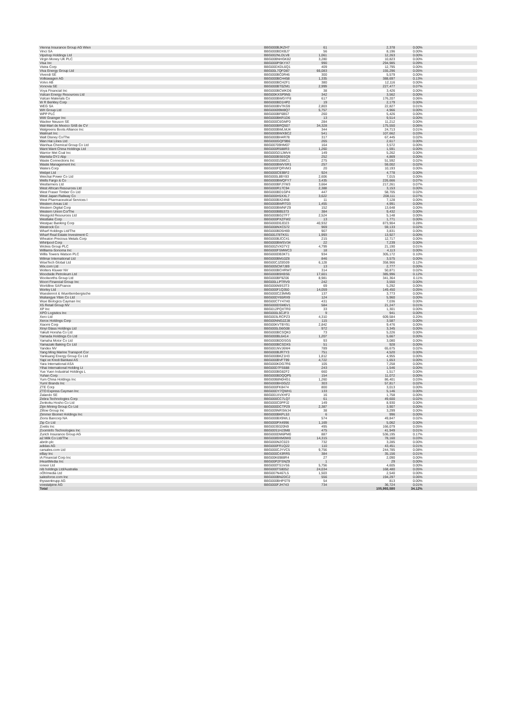| Vienna Insurance Group AG Wien | BBG000BJKZH7 | 61 | 2,378 | 0.00% | |
| Vinci SA | BBG000BDXBJ7 | 56 | 8,196 | 0.00% | |
| Vipshop Holdings Ltd | BBG002NLDLV8 | 1,061 | 12,263 | 0.00% | |
| Virgin Money UK PLC | BBG00BNHGK82 | 3,280 | 10,823 | 0.00% | |
| Visa Inc | BBG000PSKYX7 | 990 | 294,985 | 0.09% | |
| Vistra Corp | BBG00DXDL6Q1 | 409 | 12,795 | 0.00% | |
| Viva Energy Group Ltd | BBG00L7QFD87 | 66,083 | 155,296 | 0.05% | |
| Vivendi SE | BBG000BC0R46 | 300 | 5,579 | 0.00% | |
| Volkswagen AG | BBG000BCH458 | 1,335 | 388,697 | 0.13% | |
| Volvo AB | BBG000BCH2F1 | 380 | 12,116 | 0.00% | |
| Vonovia SE | BBG000BT0ZM1 | 2,999 | 227,477 | 0.07% | |
| Voya Financial Inc | BBG000BCWKD6 | 38 | 3,426 | 0.00% | |
| Vulcan Energy Resources Ltd | BBG00KXSP9N5 | 342 | 3,562 | 0.00% | |
| Vulcan Materials Co | BBG000BWGYF8 | 617 | 176,207 | 0.06% | |
| W R Berkley Corp | BBG000BD1HP2 | 19 | 2,179 | 0.00% | |
| WEG SA | BBG000BV7KG9 | 2,803 | 22,827 | 0.01% | |
| WH Group Ltd | BBG00699M8Q7 | 5,757 | 4,966 | 0.00% | |
| WPP PLC | BBG000BF6B57 | 260 | 5,426 | 0.00% | |
| WW Grainger Inc | BBG000BKR1D6 | 13 | 9,514 | 0.00% | |
| Wacker Neuson SE | BBG000C6GMF0 | 284 | 11,212 | 0.00% | |
| Wal-Mart de Mexico SAB de CV | BBG000BRQ507 | 34,328 | 175,550 | 0.06% | |
| Walgreens Boots Alliance Inc | BBG000BWLMJ4 | 344 | 24,713 | 0.01% | |
| Walmart Inc | BBG000BWXBC2 | 541 | 107,662 | 0.03% | |
| Walt Disney Co/The | BBG000BH4R78 | 317 | 67,445 | 0.02% | |
| Wan Hai Lines Ltd | BBG000GQF9B6 | 265 | 2,617 | 0.00% | |
| Wanhua Chemical Group Co Ltd | BBG00709HM07 | 164 | 3,572 | 0.00% | |
| Want Want China Holdings Ltd | BBG000R588R3 | 1,260 | 1,591 | 0.00% | |
| Warrior Met Coal Inc | BBG00GD1JMV4 | 149 | 5,262 | 0.00% | |
| Wartsila OYJ Abp | BBG000BS6SQ9 | 252 | 4,869 | 0.00% | |
| Waste Connections Inc | BBG000DZ8BC1 | 275 | 51,592 | 0.02% | |
| Waste Management Inc | BBG000BWVSR1 | 257 | 59,002 | 0.02% | |
| Waters Corp | BBG000FQRVM3 | 20 | 10,193 | 0.00% | |
| Webjet Ltd | BBG000C93BF2 | 924 | 4,778 | 0.00% | |
| Weichai Power Co Ltd | BBG000L8BY83 | 2,606 | 7,015 | 0.00% | |
| Wells Fargo & Co | BBG000BWQFY7 | 3,435 | 226,666 | 0.07% | |
| Wesfarmers Ltd | BBG000BFJYW3 | 3,664 | 217,261 | 0.07% | |
| West African Resources Ltd | BBG000R17C94 | 2,388 | 3,153 | 0.00% | |
| West Fraser Timber Co Ltd | BBG000BD1GP4 | 447 | 58,705 | 0.02% | |
| West Japan Railway Co | BBG000H5XXL7 | 3,622 | 208,111 | 0.07% | |
| West Pharmaceutical Services I | BBG000BX24N8 | 11 | 7,128 | 0.00% | |
| Western Areas Ltd | BBG000BWRT03 | 1,455 | 4,991 | 0.00% | |
| Western Digital Corp | BBG000BWNFZ9 | 152 | 13,648 | 0.00% | |
| Western Union Co/The | BBG000BB5373 | 384 | 9,432 | 0.00% | |
| Westgold Resources Ltd | BBG000BG27F7 | 2,524 | 5,148 | 0.00% | |
| Westlake Corp | BBG000PXZFW2 | 13 | 1,771 | 0.00% | |
| Westpac Banking Corp | BBG000D0JD23 | 40,932 | 873,904 | 0.28% | |
| Westrock Co | BBG008NXC572 | 969 | 59,133 | 0.02% | |
| Wharf Holdings Ltd/The | BBG000BD5H69 | 907 | 3,831 | 0.00% | |
| Wharf Real Estate Investment C | BBG00J78TKS1 | 1,993 | 13,927 | 0.00% | |
| Wheaton Precious Metals Corp | BBG000BJCC41 | 215 | 12,717 | 0.00% | |
| Whirlpool Corp | BBG000BWSV34 | 22 | 7,239 | 0.00% | |
| Wickes Group PLC | BBG00ZVX07Y2 | 4,799 | 21,190 | 0.01% | |
| Williams-Sonoma Inc | BBG000FSMWC3 | 18 | 4,113 | 0.00% | |
| Willis Towers Watson PLC | BBG000DB3KT1 | 934 | 305,172 | 0.10% | |
| Wilmar International Ltd | BBG000BM10Z8 | 846 | 3,575 | 0.00% | |
| WiseTech Global Ltd | BBG00CJZ0G09 | 6,128 | 358,966 | 0.12% | |
| Wix.com Ltd | BBG005CM7J89 | 13 | 2,777 | 0.00% | |
| Wolters Kluwer NV | BBG000BCHRW7 | 314 | 50,871 | 0.02% | |
| Woodside Petroleum Ltd | BBG000B9XBS6 | 17,601 | 385,996 | 0.12% | |
| Woolworths Group Ltd | BBG000BF9Z06 | 8,981 | 341,364 | 0.11% | |
| Woori Financial Group Inc | BBG00LLPTRV9 | 242 | 3,550 | 0.00% | |
| Worldline SA/France | BBG006N9S3T3 | 69 | 5,292 | 0.00% | |
| Worley Ltd | BBG000F1Q350 | 14,059 | 149,450 | 0.05% | |
| Wuestenrot & Wuerttembergische | BBG000C23MM5 | 137 | 3,773 | 0.00% | |
| Wuliangye Yibin Co Ltd | BBG00DY65RX9 | 124 | 5,960 | 0.00% | |
| Wuxi Biologics Cayman Inc | BBG00CTY47H0 | 431 | 7,036 | 0.00% | |
| X5 Retail Group NV | BBG000DSM6V1 | 584 | 21,247 | 0.01% | |
| XP Inc | BBG012PQXTR0 | 33 | 1,301 | 0.00% | |
| XPO Logistics Inc | BBG000L5CJF3 | 9 | 941 | 0.00% | |
| Xero Ltd | BBG003LRCPZ3 | 4,310 | 609,584 | 0.20% | |
| Xerox Holdings Corp | BBG00NNG2ZJ8 | 115 | 3,587 | 0.00% | |
| Xiaomi Corp | BBG00KVTBY91 | 2,842 | 9,476 | 0.00% | |
| Xinyi Glass Holdings Ltd | BBG000LG6G08 | 972 | 3,345 | 0.00% | |
| Yakult Honsha Co Ltd | BBG000BCSQK0 | 73 | 5,226 | 0.00% | |
| Yamada Holdings Co Ltd | BBG000BL6414 | 1,207 | 5,667 | 0.00% | |
| Yamaha Motor Co Ltd | BBG000BDDSG5 | 93 | 3,080 | 0.00% | |
| Yamazaki Baking Co Ltd | BBG000BCSDX5 | 51 | 928 | 0.00% | |
| Yandex NV | BBG001NVJ6W4 | 789 | 65,675 | 0.02% | |
| Yang Ming Marine Transport Cor | BBG000BJR7Y3 | 751 | 4,520 | 0.00% | |
| Yankuang Energy Group Co Ltd | BBG000BKZ1H3 | 1,812 | 4,955 | 0.00% | |
| Yapi ve Kredi Bankasi AS | BBG000BVFT99 | 4,722 | 1,653 | 0.00% | |
| Yara International ASA | BBG000KDG7R6 | 105 | 7,258 | 0.00% | |
| Yihai International Holding Lt | BBG00D7FS688 | 243 | 1,546 | 0.00% | |
| Yue Yuen Industrial Holdings L | BBG000BG82F2 | 660 | 1,517 | 0.00% | |
| Yuhan Corp | BBG000BDQQP5 | 154 | 11,072 | 0.00% | |
| Yum China Holdings Inc | BBG00B8N0HG1 | 1,260 | 86,401 | 0.03% | |
| Yum! Brands Inc | BBG000BH3GZ2 | 303 | 57,817 | 0.02% | |
| ZTE Corp | BBG000FK8474 | 800 | 3,013 | 0.00% | |
| ZTO Express Cayman Inc | BBG00DY7QWH1 | 133 | 5,146 | 0.00% | |
| Zalando SE | BBG001XVXHF2 | 16 | 1,758 | 0.00% | |
| Zebra Technologies Corp | BBG000CC7LQ7 | 61 | 49,600 | 0.02% | |
| Zenkoku Hosho Co Ltd | BBG000C0PPJ2 | 149 | 8,930 | 0.00% | |
| Zijin Mining Group Co Ltd | BBG000DCTP29 | 2,387 | 3,907 | 0.00% | |
| Zillow Group Inc | BBG009NRSWJ4 | 38 | 3,299 | 0.00% | |
| Zimmer Biomet Holdings Inc | BBG000BKPL53 | 6 | 996 | 0.00% | |
| Zions Bancorp NA | BBG000BX9WL1 | 574 | 49,847 | 0.02% | |
| Zip Co Ltd | BBG000PX4996 | 1,169 | 5,062 | 0.00% | |
| Zoetis Inc | BBG0039320N9 | 495 | 166,079 | 0.05% | |
| ZoomInfo Technologies Inc | BBG00S1HJ3M8 | 475 | 41,949 | 0.01% | |
| Zurich Insurance Group AG | BBG000DM6PM0 | 887 | 536,195 | 0.17% | |
| a2 Milk Co Ltd/The | BBG0089XM0W0 | 14,315 | 78,160 | 0.03% | |
| abrdn plc | BBG000N2C023 | 732 | 3,285 | 0.00% | |
| adidas AG | BBG000FR1Q22 | 110 | 43,451 | 0.01% | |
| carsales.com Ltd | BBG000CJYVC5 | 9,756 | 244,785 | 0.08% | |
| eBay Inc | BBG000C43RR5 | 384 | 35,156 | 0.01% | |
| iA Financial Corp Inc | BBG00K6988R4 | 27 | 2,090 | 0.00% | |
| iHeartMedia Inc | BBG00P2FSNZ9 | 1 | 29 | 0.00% | |
| ioneer Ltd | BBG000TS1VS6 | 5,756 | 4,605 | 0.00% | |
| nib holdings Ltd/Australia | BBG000TS8052 | 24,034 | 168,480 | 0.05% | |
| oOh!media Ltd | BBG007N467L5 | 1,503 | 2,540 | 0.00% | |
| salesforce.com Inc | BBG000BN2DC2 | 556 | 194,297 | 0.06% | |
| thyssenkrupp AG | BBG000BHPST9 | 54 | 813 | 0.00% | |
| voestalpine AG | BBG000FJH743 | 734 | 36,724 | 0.01% | |
| Total | | | 105,993,580 | 34.12% | |